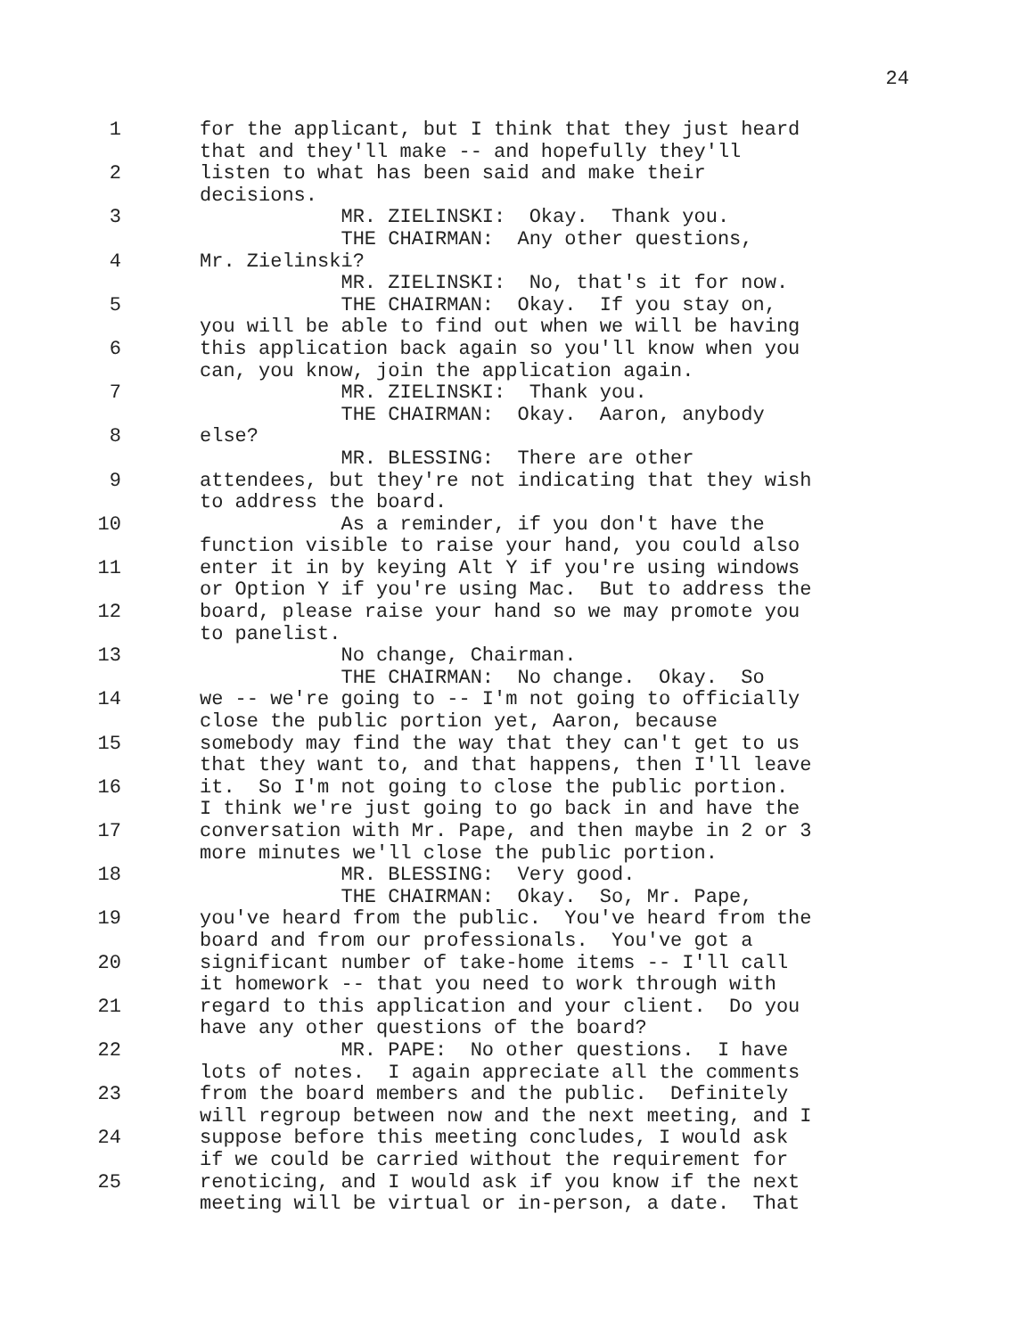24
1
2
3
4
5
6
7
8
9
10
11
12
13
14
15
16
17
18
19
20
21
22
23
24
25
for the applicant, but I think that they just heard
that and they'll make -- and hopefully they'll
listen to what has been said and make their
decisions.
MR. ZIELINSKI: Okay. Thank you.
THE CHAIRMAN: Any other questions,
Mr. Zielinski?
MR. ZIELINSKI: No, that's it for now.
THE CHAIRMAN: Okay. If you stay on,
you will be able to find out when we will be having
this application back again so you'll know when you
can, you know, join the application again.
MR. ZIELINSKI: Thank you.
THE CHAIRMAN: Okay. Aaron, anybody
else?
MR. BLESSING: There are other
attendees, but they're not indicating that they wish
to address the board.
As a reminder, if you don't have the
function visible to raise your hand, you could also
enter it in by keying Alt Y if you're using windows
or Option Y if you're using Mac. But to address the
board, please raise your hand so we may promote you
to panelist.
No change, Chairman.
THE CHAIRMAN: No change. Okay. So
we -- we're going to -- I'm not going to officially
close the public portion yet, Aaron, because
somebody may find the way that they can't get to us
that they want to, and that happens, then I'll leave
it. So I'm not going to close the public portion.
I think we're just going to go back in and have the
conversation with Mr. Pape, and then maybe in 2 or 3
more minutes we'll close the public portion.
MR. BLESSING: Very good.
THE CHAIRMAN: Okay. So, Mr. Pape,
you've heard from the public. You've heard from the
board and from our professionals. You've got a
significant number of take-home items -- I'll call
it homework -- that you need to work through with
regard to this application and your client. Do you
have any other questions of the board?
MR. PAPE: No other questions. I have
lots of notes. I again appreciate all the comments
from the board members and the public. Definitely
will regroup between now and the next meeting, and I
suppose before this meeting concludes, I would ask
if we could be carried without the requirement for
renoticing, and I would ask if you know if the next
meeting will be virtual or in-person, a date. That